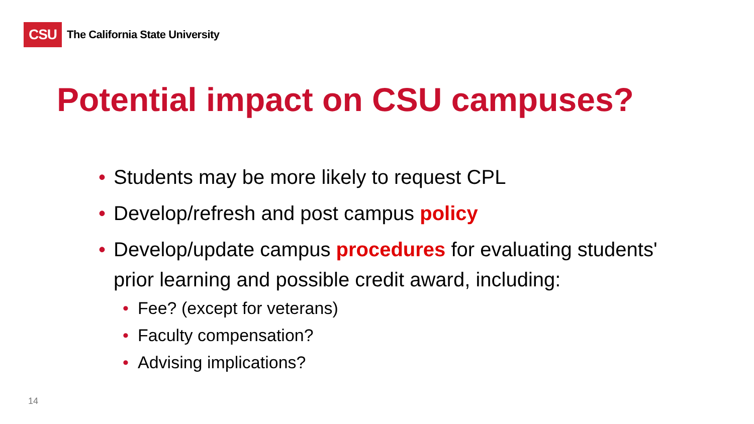CSU
The California State University
Potential impact on CSU campuses?
• Students may be more likely to request CPL
• Develop/refresh and post campus policy
• Develop/update campus procedures for evaluating students' prior learning and possible credit award, including:
• Fee? (except for veterans)
• Faculty compensation?
• Advising implications?
14